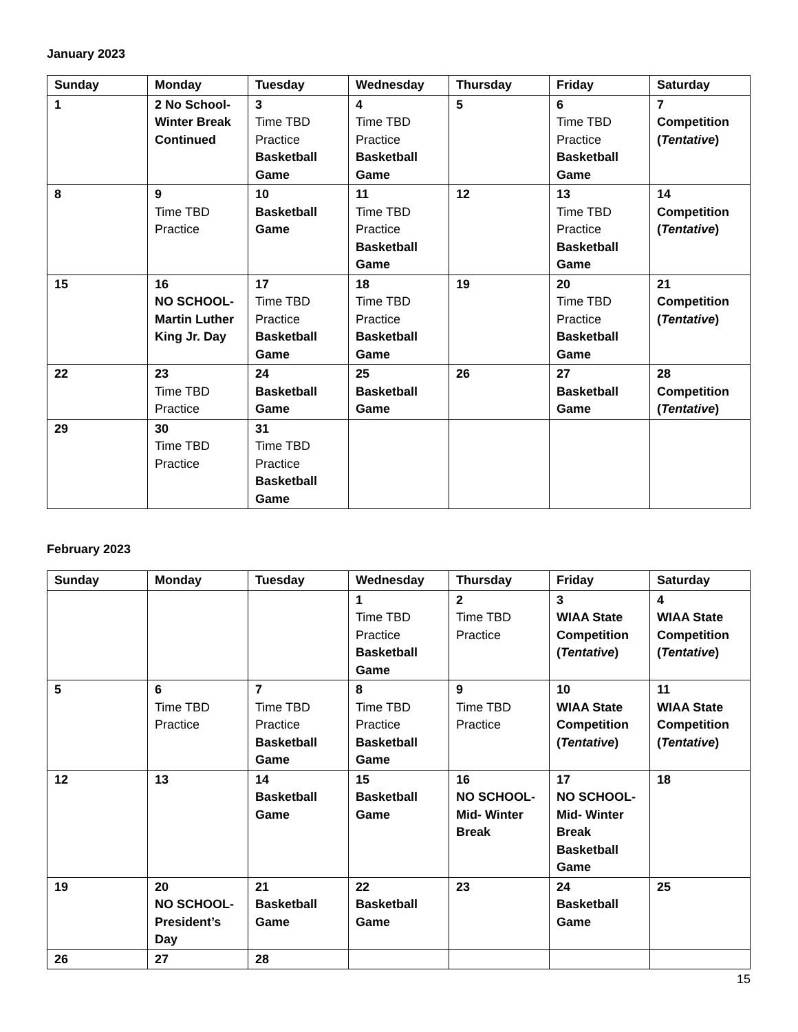January 2023
| Sunday | Monday | Tuesday | Wednesday | Thursday | Friday | Saturday |
| --- | --- | --- | --- | --- | --- | --- |
| 1 | 2 No School- Winter Break Continued | 3 Time TBD Practice Basketball Game | 4 Time TBD Practice Basketball Game | 5 | 6 Time TBD Practice Basketball Game | 7 Competition ( Tentative ) |
| 8 | 9 Time TBD Practice | 10 Basketball Game | 11 Time TBD Practice Basketball Game | 12 | 13 Time TBD Practice Basketball Game | 14 Competition ( Tentative ) |
| 15 | 16 NO SCHOOL- Martin Luther King Jr. Day | 17 Time TBD Practice Basketball Game | 18 Time TBD Practice Basketball Game | 19 | 20 Time TBD Practice Basketball Game | 21 Competition ( Tentative ) |
| 22 | 23 Time TBD Practice | 24 Basketball Game | 25 Basketball Game | 26 | 27 Basketball Game | 28 Competition ( Tentative ) |
| 29 | 30 Time TBD Practice | 31 Time TBD Practice Basketball Game | | | | |
February 2023
| Sunday | Monday | Tuesday | Wednesday | Thursday | Friday | Saturday |
| --- | --- | --- | --- | --- | --- | --- |
| | | | 1 Time TBD Practice Basketball Game | 2 Time TBD Practice | 3 WIAA State Competition ( Tentative ) | 4 WIAA State Competition ( Tentative ) |
| 5 | 6 Time TBD Practice | 7 Time TBD Practice Basketball Game | 8 Time TBD Practice Basketball Game | 9 Time TBD Practice | 10 WIAA State Competition ( Tentative ) | 11 WIAA State Competition ( Tentative ) |
| 12 | 13 | 14 Basketball Game | 15 Basketball Game | 16 NO SCHOOL- Mid- Winter Break | 17 NO SCHOOL- Mid- Winter Break Basketball Game | 18 |
| 19 | 20 NO SCHOOL- President’s Day | 21 Basketball Game | 22 Basketball Game | 23 | 24 Basketball Game | 25 |
| 26 | 27 | 28 | | | | |
15